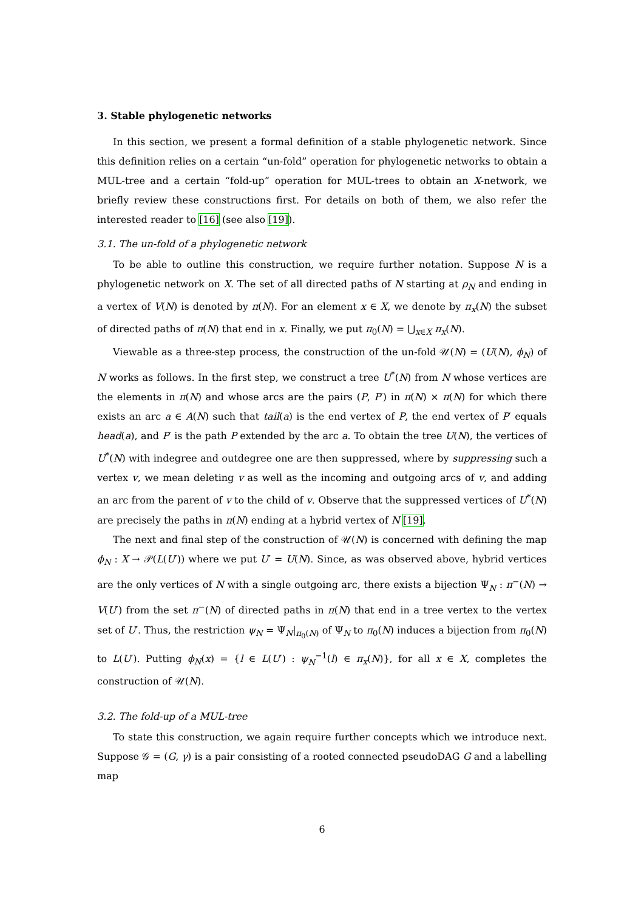3. Stable phylogenetic networks
In this section, we present a formal definition of a stable phylogenetic network. Since this definition relies on a certain “un-fold” operation for phylogenetic networks to obtain a MUL-tree and a certain “fold-up” operation for MUL-trees to obtain an X-network, we briefly review these constructions first. For details on both of them, we also refer the interested reader to [16] (see also [19]).
3.1. The un-fold of a phylogenetic network
To be able to outline this construction, we require further notation. Suppose N is a phylogenetic network on X. The set of all directed paths of N starting at ρ<sub>N</sub> and ending in a vertex of V(N) is denoted by π(N). For an element x ∈ X, we denote by π<sub>x</sub>(N) the subset of directed paths of π(N) that end in x. Finally, we put π<sub>0</sub>(N) = ⋃<sub>x∈X</sub> π<sub>x</sub>(N).
Viewable as a three-step process, the construction of the un-fold 𝒰(N) = (U(N), ϕ<sub>N</sub>) of N works as follows. In the first step, we construct a tree U<sup>*</sup>(N) from N whose vertices are the elements in π(N) and whose arcs are the pairs (P, P′) in π(N) × π(N) for which there exists an arc a ∈ A(N) such that tail(a) is the end vertex of P, the end vertex of P′ equals head(a), and P′ is the path P extended by the arc a. To obtain the tree U(N), the vertices of U<sup>*</sup>(N) with indegree and outdegree one are then suppressed, where by suppressing such a vertex v, we mean deleting v as well as the incoming and outgoing arcs of v, and adding an arc from the parent of v to the child of v. Observe that the suppressed vertices of U<sup>*</sup>(N) are precisely the paths in π(N) ending at a hybrid vertex of N [19].
The next and final step of the construction of 𝒰(N) is concerned with defining the map ϕ<sub>N</sub> : X → 𝒫(L(U′)) where we put U′ = U(N). Since, as was observed above, hybrid vertices are the only vertices of N with a single outgoing arc, there exists a bijection Ψ<sub>N</sub> : π<sup>−</sup>(N) → V(U′) from the set π<sup>−</sup>(N) of directed paths in π(N) that end in a tree vertex to the vertex set of U′. Thus, the restriction ψ<sub>N</sub> = Ψ<sub>N</sub>|<sub>π<sub>0</sub>(N)</sub> of Ψ<sub>N</sub> to π<sub>0</sub>(N) induces a bijection from π<sub>0</sub>(N) to L(U′). Putting ϕ<sub>N</sub>(x) = {l ∈ L(U′) : ψ<sub>N</sub><sup>−1</sup>(l) ∈ π<sub>x</sub>(N)}, for all x ∈ X, completes the construction of 𝒰(N).
3.2. The fold-up of a MUL-tree
To state this construction, we again require further concepts which we introduce next. Suppose 𝒢 = (G, γ) is a pair consisting of a rooted connected pseudoDAG G and a labelling map
6